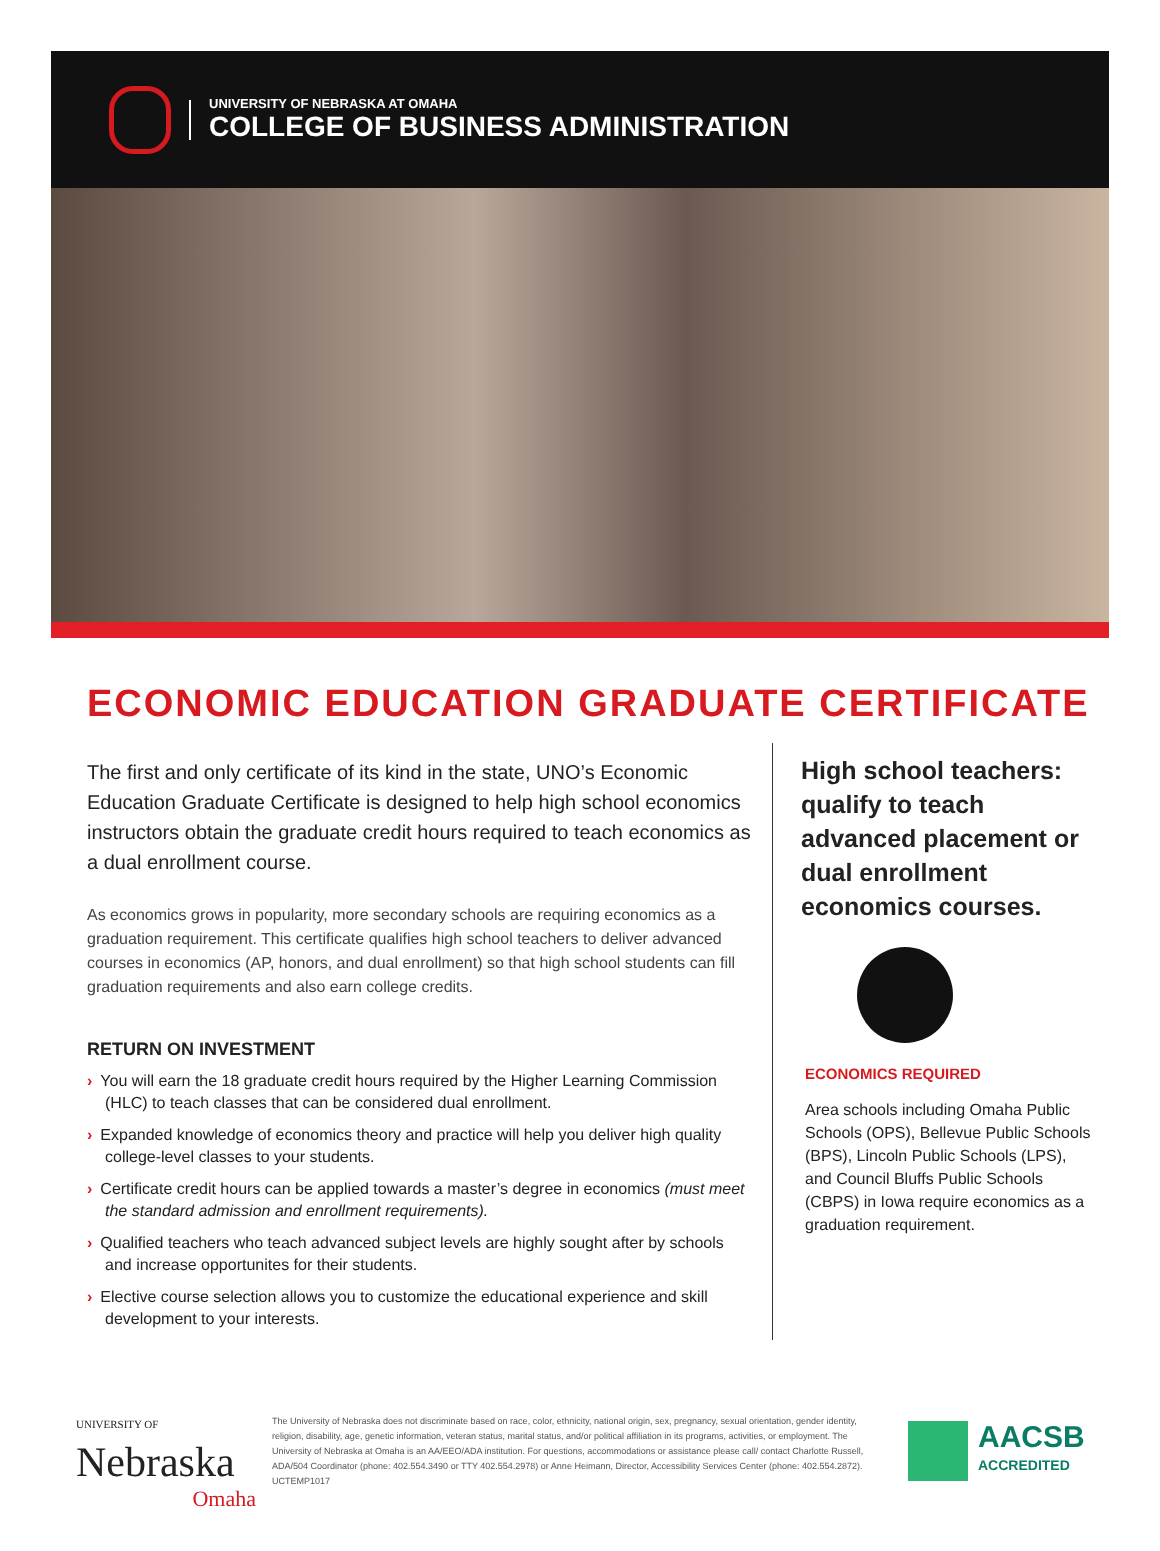UNIVERSITY OF NEBRASKA AT OMAHA
COLLEGE OF BUSINESS ADMINISTRATION
ECONOMIC EDUCATION GRADUATE CERTIFICATE
The first and only certificate of its kind in the state, UNO’s Economic Education Graduate Certificate is designed to help high school economics instructors obtain the graduate credit hours required to teach economics as a dual enrollment course.
As economics grows in popularity, more secondary schools are requiring economics as a graduation requirement. This certificate qualifies high school teachers to deliver advanced courses in economics (AP, honors, and dual enrollment) so that high school students can fill graduation requirements and also earn college credits.
RETURN ON INVESTMENT
› You will earn the 18 graduate credit hours required by the Higher Learning Commission (HLC) to teach classes that can be considered dual enrollment.
› Expanded knowledge of economics theory and practice will help you deliver high quality college-level classes to your students.
› Certificate credit hours can be applied towards a master’s degree in economics (must meet the standard admission and enrollment requirements).
› Qualified teachers who teach advanced subject levels are highly sought after by schools and increase opportunites for their students.
› Elective course selection allows you to customize the educational experience and skill development to your interests.
High school teachers: qualify to teach advanced placement or dual enrollment economics courses.
ECONOMICS REQUIRED
Area schools including Omaha Public Schools (OPS), Bellevue Public Schools (BPS), Lincoln Public Schools (LPS), and Council Bluffs Public Schools (CBPS) in Iowa require economics as a graduation requirement.
UNIVERSITY OF
Nebraska
Omaha
The University of Nebraska does not discriminate based on race, color, ethnicity, national origin, sex, pregnancy, sexual orientation, gender identity, religion, disability, age, genetic information, veteran status, marital status, and/or political affiliation in its programs, activities, or employment. The University of Nebraska at Omaha is an AA/EEO/ADA institution. For questions, accommodations or assistance please call/ contact Charlotte Russell, ADA/504 Coordinator (phone: 402.554.3490 or TTY 402.554.2978) or Anne Heimann, Director, Accessibility Services Center (phone: 402.554.2872). UCTEMP1017
AACSB
ACCREDITED